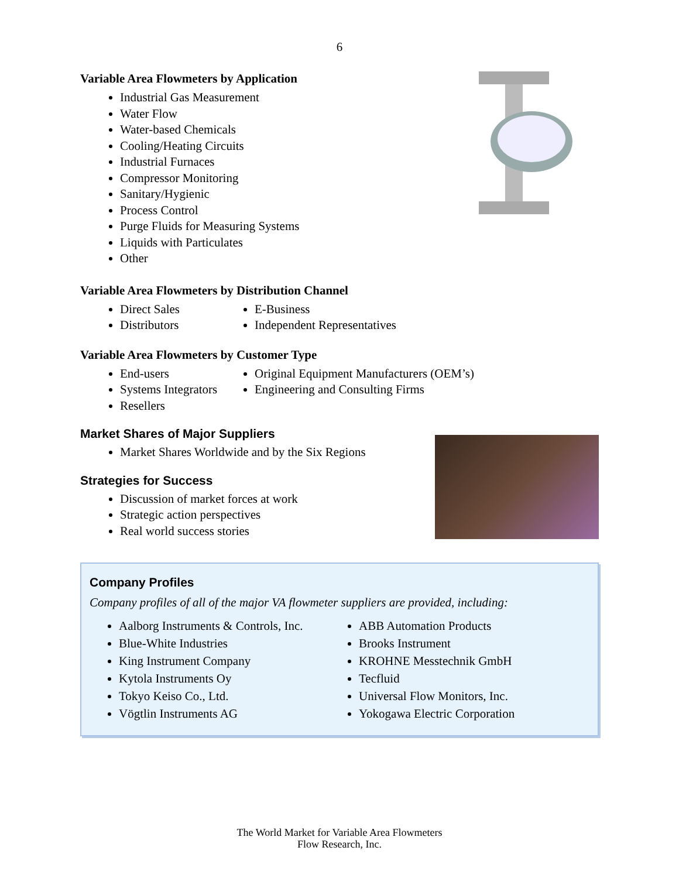6
Variable Area Flowmeters by Application
Industrial Gas Measurement
Water Flow
Water-based Chemicals
Cooling/Heating Circuits
Industrial Furnaces
Compressor Monitoring
Sanitary/Hygienic
Process Control
Purge Fluids for Measuring Systems
Liquids with Particulates
Other
Variable Area Flowmeters by Distribution Channel
Direct Sales
Distributors
E-Business
Independent Representatives
Variable Area Flowmeters by Customer Type
End-users
Systems Integrators
Resellers
Original Equipment Manufacturers (OEM’s)
Engineering and Consulting Firms
Market Shares of Major Suppliers
Market Shares Worldwide and by the Six Regions
Strategies for Success
Discussion of market forces at work
Strategic action perspectives
Real world success stories
Company Profiles
Company profiles of all of the major VA flowmeter suppliers are provided, including:
Aalborg Instruments & Controls, Inc.
Blue-White Industries
King Instrument Company
Kytola Instruments Oy
Tokyo Keiso Co., Ltd.
Vögtlin Instruments AG
ABB Automation Products
Brooks Instrument
KROHNE Messtechnik GmbH
Tecfluid
Universal Flow Monitors, Inc.
Yokogawa Electric Corporation
The World Market for Variable Area Flowmeters
Flow Research, Inc.